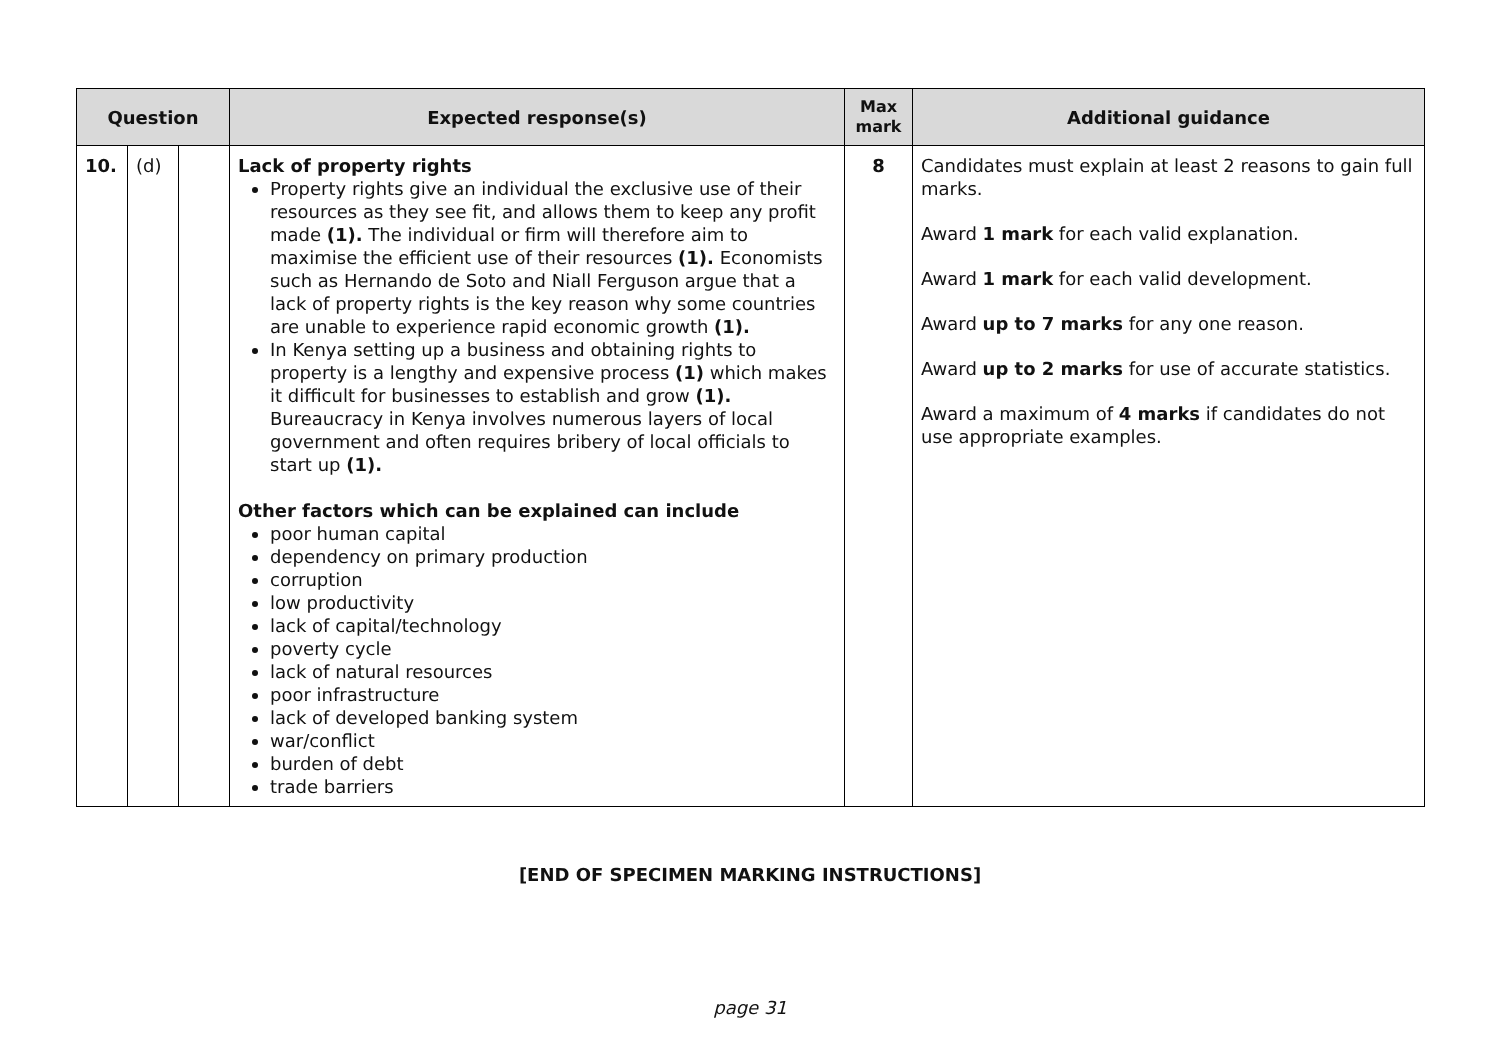| Question | | | Expected response(s) | Max mark | Additional guidance |
| --- | --- | --- | --- | --- | --- |
| 10. | (d) | | Lack of property rights Property rights give an individual the exclusive use of their resources as they see fit, and allows them to keep any profit made (1). The individual or firm will therefore aim to maximise the efficient use of their resources (1). Economists such as Hernando de Soto and Niall Ferguson argue that a lack of property rights is the key reason why some countries are unable to experience rapid economic growth (1). In Kenya setting up a business and obtaining rights to property is a lengthy and expensive process (1) which makes it difficult for businesses to establish and grow (1). Bureaucracy in Kenya involves numerous layers of local government and often requires bribery of local officials to start up (1). Other factors which can be explained can include poor human capital dependency on primary production corruption low productivity lack of capital/technology poverty cycle lack of natural resources poor infrastructure lack of developed banking system war/conflict burden of debt trade barriers | 8 | Candidates must explain at least 2 reasons to gain full marks. Award 1 mark for each valid explanation. Award 1 mark for each valid development. Award up to 7 marks for any one reason. Award up to 2 marks for use of accurate statistics. Award a maximum of 4 marks if candidates do not use appropriate examples. |
[END OF SPECIMEN MARKING INSTRUCTIONS]
page 31